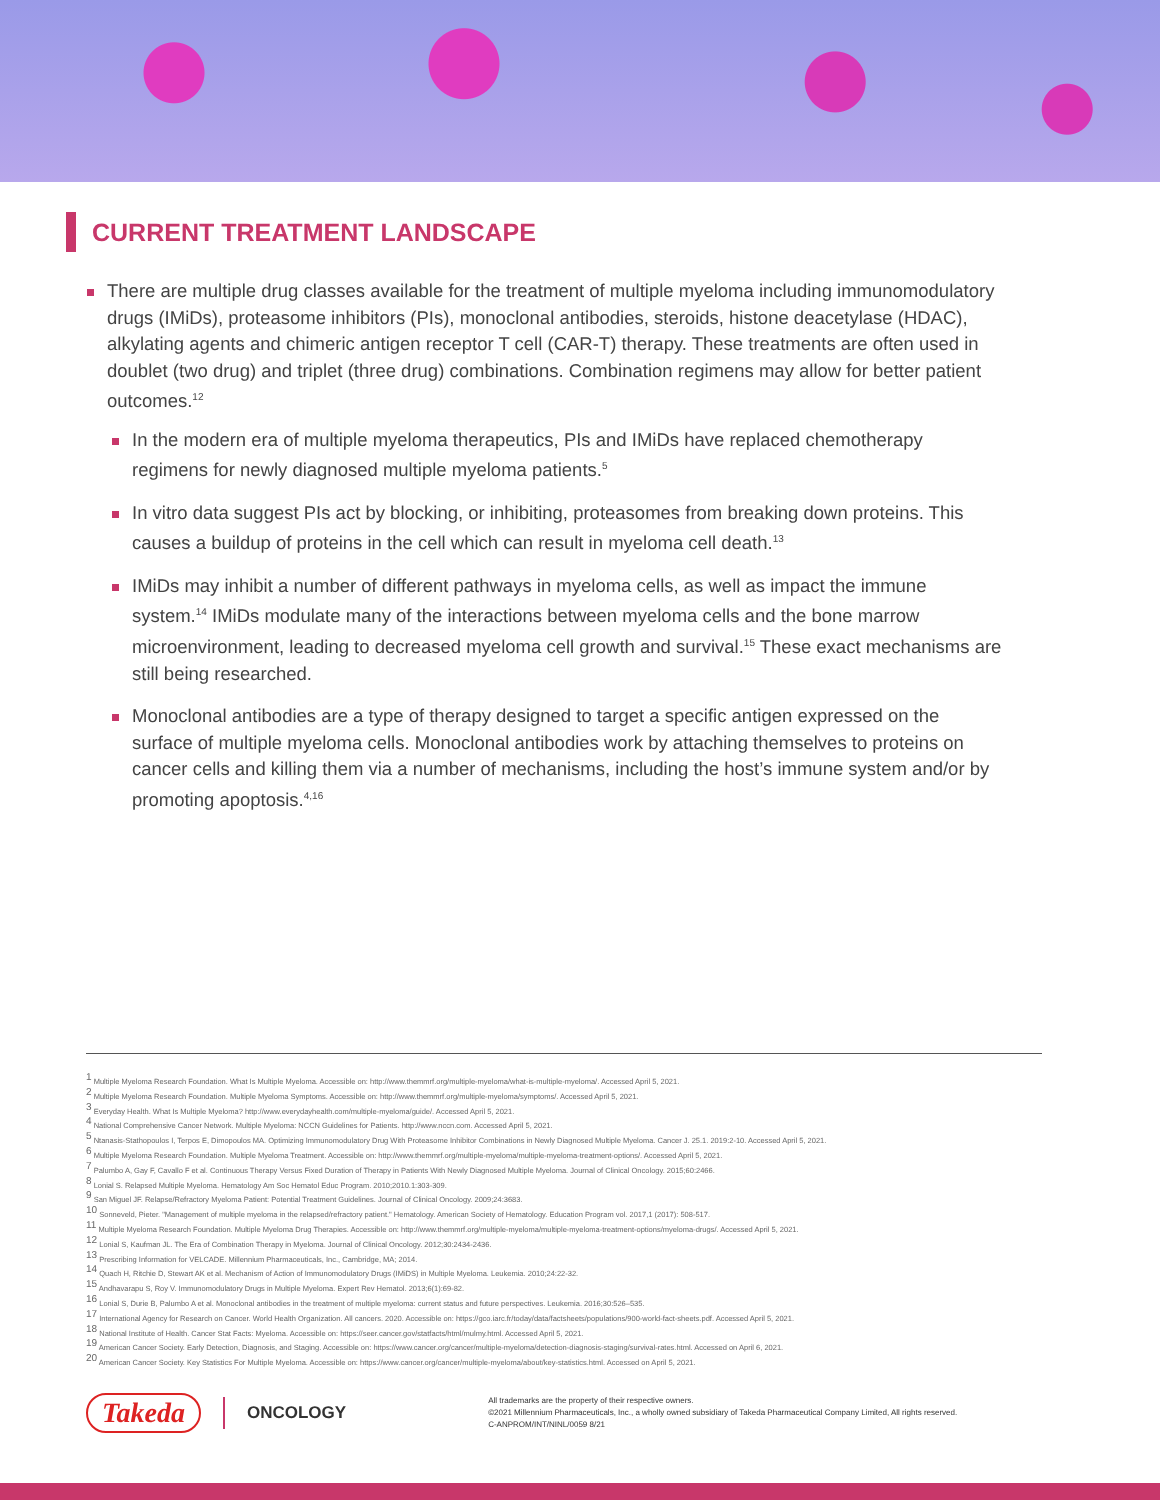CURRENT TREATMENT LANDSCAPE
There are multiple drug classes available for the treatment of multiple myeloma including immunomodulatory drugs (IMiDs), proteasome inhibitors (PIs), monoclonal antibodies, steroids, histone deacetylase (HDAC), alkylating agents and chimeric antigen receptor T cell (CAR-T) therapy. These treatments are often used in doublet (two drug) and triplet (three drug) combinations. Combination regimens may allow for better patient outcomes.<sup>12</sup>
In the modern era of multiple myeloma therapeutics, PIs and IMiDs have replaced chemotherapy regimens for newly diagnosed multiple myeloma patients.<sup>5</sup>
In vitro data suggest PIs act by blocking, or inhibiting, proteasomes from breaking down proteins. This causes a buildup of proteins in the cell which can result in myeloma cell death.<sup>13</sup>
IMiDs may inhibit a number of different pathways in myeloma cells, as well as impact the immune system.<sup>14</sup> IMiDs modulate many of the interactions between myeloma cells and the bone marrow microenvironment, leading to decreased myeloma cell growth and survival.<sup>15</sup> These exact mechanisms are still being researched.
Monoclonal antibodies are a type of therapy designed to target a specific antigen expressed on the surface of multiple myeloma cells. Monoclonal antibodies work by attaching themselves to proteins on cancer cells and killing them via a number of mechanisms, including the host’s immune system and/or by promoting apoptosis.<sup>4,16</sup>
<sup>1</sup> Multiple Myeloma Research Foundation. What Is Multiple Myeloma. Accessible on: http://www.themmrf.org/multiple-myeloma/what-is-multiple-myeloma/. Accessed April 5, 2021.
<sup>2</sup> Multiple Myeloma Research Foundation. Multiple Myeloma Symptoms. Accessible on: http://www.themmrf.org/multiple-myeloma/symptoms/. Accessed April 5, 2021.
<sup>3</sup> Everyday Health. What Is Multiple Myeloma? http://www.everydayhealth.com/multiple-myeloma/guide/. Accessed April 5, 2021.
<sup>4</sup> National Comprehensive Cancer Network. Multiple Myeloma: NCCN Guidelines for Patients. http://www.nccn.com. Accessed April 5, 2021.
<sup>5</sup> Ntanasis-Stathopoulos I, Terpos E, Dimopoulos MA. Optimizing Immunomodulatory Drug With Proteasome Inhibitor Combinations in Newly Diagnosed Multiple Myeloma. Cancer J. 25.1. 2019:2-10. Accessed April 5, 2021.
<sup>6</sup> Multiple Myeloma Research Foundation. Multiple Myeloma Treatment. Accessible on: http://www.themmrf.org/multiple-myeloma/multiple-myeloma-treatment-options/. Accessed April 5, 2021.
<sup>7</sup> Palumbo A, Gay F, Cavallo F et al. Continuous Therapy Versus Fixed Duration of Therapy in Patients With Newly Diagnosed Multiple Myeloma. Journal of Clinical Oncology. 2015;60:2466.
<sup>8</sup> Lonial S. Relapsed Multiple Myeloma. Hematology Am Soc Hematol Educ Program. 2010;2010.1:303-309.
<sup>9</sup> San Miguel JF. Relapse/Refractory Myeloma Patient: Potential Treatment Guidelines. Journal of Clinical Oncology. 2009;24:3683.
<sup>10</sup> Sonneveld, Pieter. "Management of multiple myeloma in the relapsed/refractory patient." Hematology. American Society of Hematology. Education Program vol. 2017,1 (2017): 508-517.
<sup>11</sup> Multiple Myeloma Research Foundation. Multiple Myeloma Drug Therapies. Accessible on: http://www.themmrf.org/multiple-myeloma/multiple-myeloma-treatment-options/myeloma-drugs/. Accessed April 5, 2021.
<sup>12</sup> Lonial S, Kaufman JL. The Era of Combination Therapy in Myeloma. Journal of Clinical Oncology. 2012;30:2434-2436.
<sup>13</sup> Prescribing Information for VELCADE. Millennium Pharmaceuticals, Inc., Cambridge, MA; 2014.
<sup>14</sup> Quach H, Ritchie D, Stewart AK et al. Mechanism of Action of Immunomodulatory Drugs (IMiDS) in Multiple Myeloma. Leukemia. 2010;24:22-32.
<sup>15</sup> Andhavarapu S, Roy V. Immunomodulatory Drugs in Multiple Myeloma. Expert Rev Hematol. 2013;6(1):69-82.
<sup>16</sup> Lonial S, Durie B, Palumbo A et al. Monoclonal antibodies in the treatment of multiple myeloma: current status and future perspectives. Leukemia. 2016;30:526–535.
<sup>17</sup> International Agency for Research on Cancer. World Health Organization. All cancers. 2020. Accessible on: https://gco.iarc.fr/today/data/factsheets/populations/900-world-fact-sheets.pdf. Accessed April 5, 2021.
<sup>18</sup> National Institute of Health. Cancer Stat Facts: Myeloma. Accessible on: https://seer.cancer.gov/statfacts/html/mulmy.html. Accessed April 5, 2021.
<sup>19</sup> American Cancer Society. Early Detection, Diagnosis, and Staging. Accessible on: https://www.cancer.org/cancer/multiple-myeloma/detection-diagnosis-staging/survival-rates.html. Accessed on April 6, 2021.
<sup>20</sup> American Cancer Society. Key Statistics For Multiple Myeloma. Accessible on: https://www.cancer.org/cancer/multiple-myeloma/about/key-statistics.html. Accessed on April 5, 2021.
Takeda ONCOLOGY
All trademarks are the property of their respective owners.
©2021 Millennium Pharmaceuticals, Inc., a wholly owned subsidiary of Takeda Pharmaceutical Company Limited, All rights reserved.
C-ANPROM/INT/NINL/0059 8/21